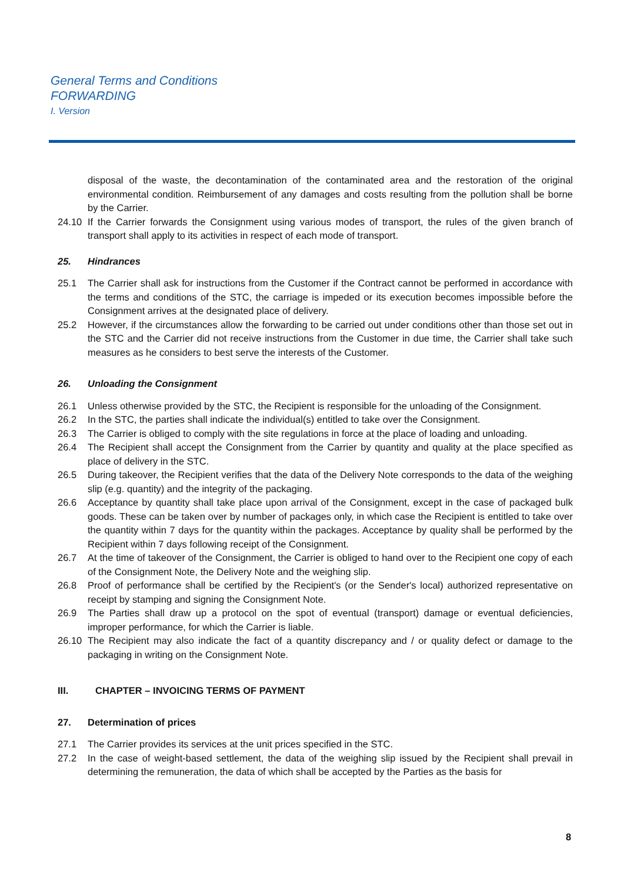General Terms and Conditions
FORWARDING
I. Version
disposal of the waste, the decontamination of the contaminated area and the restoration of the original environmental condition. Reimbursement of any damages and costs resulting from the pollution shall be borne by the Carrier.
24.10 If the Carrier forwards the Consignment using various modes of transport, the rules of the given branch of transport shall apply to its activities in respect of each mode of transport.
25. Hindrances
25.1 The Carrier shall ask for instructions from the Customer if the Contract cannot be performed in accordance with the terms and conditions of the STC, the carriage is impeded or its execution becomes impossible before the Consignment arrives at the designated place of delivery.
25.2 However, if the circumstances allow the forwarding to be carried out under conditions other than those set out in the STC and the Carrier did not receive instructions from the Customer in due time, the Carrier shall take such measures as he considers to best serve the interests of the Customer.
26. Unloading the Consignment
26.1 Unless otherwise provided by the STC, the Recipient is responsible for the unloading of the Consignment.
26.2 In the STC, the parties shall indicate the individual(s) entitled to take over the Consignment.
26.3 The Carrier is obliged to comply with the site regulations in force at the place of loading and unloading.
26.4 The Recipient shall accept the Consignment from the Carrier by quantity and quality at the place specified as place of delivery in the STC.
26.5 During takeover, the Recipient verifies that the data of the Delivery Note corresponds to the data of the weighing slip (e.g. quantity) and the integrity of the packaging.
26.6 Acceptance by quantity shall take place upon arrival of the Consignment, except in the case of packaged bulk goods. These can be taken over by number of packages only, in which case the Recipient is entitled to take over the quantity within 7 days for the quantity within the packages. Acceptance by quality shall be performed by the Recipient within 7 days following receipt of the Consignment.
26.7 At the time of takeover of the Consignment, the Carrier is obliged to hand over to the Recipient one copy of each of the Consignment Note, the Delivery Note and the weighing slip.
26.8 Proof of performance shall be certified by the Recipient's (or the Sender's local) authorized representative on receipt by stamping and signing the Consignment Note.
26.9 The Parties shall draw up a protocol on the spot of eventual (transport) damage or eventual deficiencies, improper performance, for which the Carrier is liable.
26.10 The Recipient may also indicate the fact of a quantity discrepancy and / or quality defect or damage to the packaging in writing on the Consignment Note.
III. CHAPTER – INVOICING TERMS OF PAYMENT
27. Determination of prices
27.1 The Carrier provides its services at the unit prices specified in the STC.
27.2 In the case of weight-based settlement, the data of the weighing slip issued by the Recipient shall prevail in determining the remuneration, the data of which shall be accepted by the Parties as the basis for
8